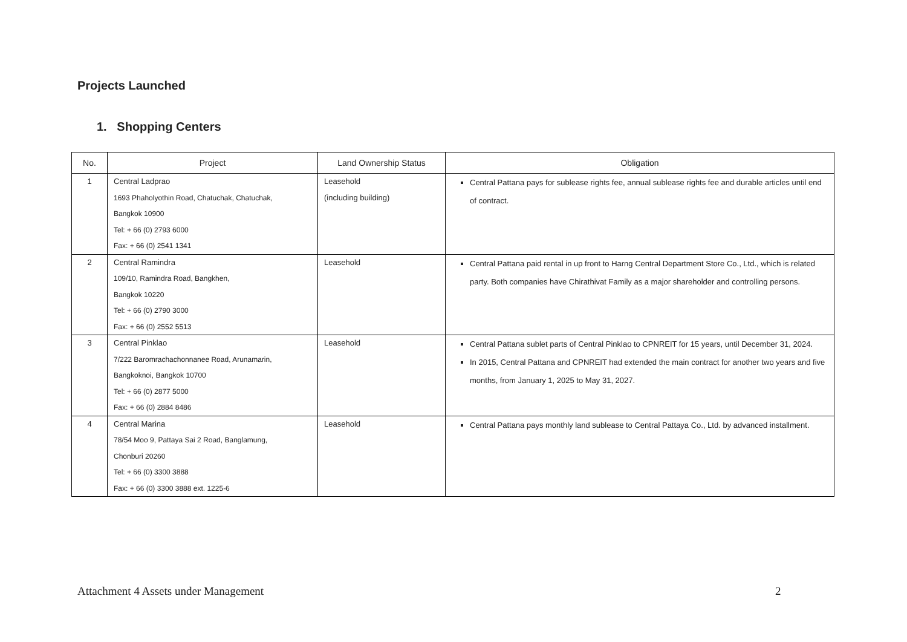Projects Launched
1. Shopping Centers
| No. | Project | Land Ownership Status | Obligation |
| --- | --- | --- | --- |
| 1 | Central Ladprao 1693 Phaholyothin Road, Chatuchak, Chatuchak, Bangkok 10900 Tel: + 66 (0) 2793 6000 Fax: + 66 (0) 2541 1341 | Leasehold (including building) | Central Pattana pays for sublease rights fee, annual sublease rights fee and durable articles until end of contract. |
| 2 | Central Ramindra 109/10, Ramindra Road, Bangkhen, Bangkok 10220 Tel: + 66 (0) 2790 3000 Fax: + 66 (0) 2552 5513 | Leasehold | Central Pattana paid rental in up front to Harng Central Department Store Co., Ltd., which is related party. Both companies have Chirathivat Family as a major shareholder and controlling persons. |
| 3 | Central Pinklao 7/222 Baromrachachonnanee Road, Arunamarin, Bangkoknoi, Bangkok 10700 Tel: + 66 (0) 2877 5000 Fax: + 66 (0) 2884 8486 | Leasehold | Central Pattana sublet parts of Central Pinklao to CPNREIT for 15 years, until December 31, 2024. In 2015, Central Pattana and CPNREIT had extended the main contract for another two years and five months, from January 1, 2025 to May 31, 2027. |
| 4 | Central Marina 78/54 Moo 9, Pattaya Sai 2 Road, Banglamung, Chonburi 20260 Tel: + 66 (0) 3300 3888 Fax: + 66 (0) 3300 3888 ext. 1225-6 | Leasehold | Central Pattana pays monthly land sublease to Central Pattaya Co., Ltd. by advanced installment. |
Attachment 4 Assets under Management
2